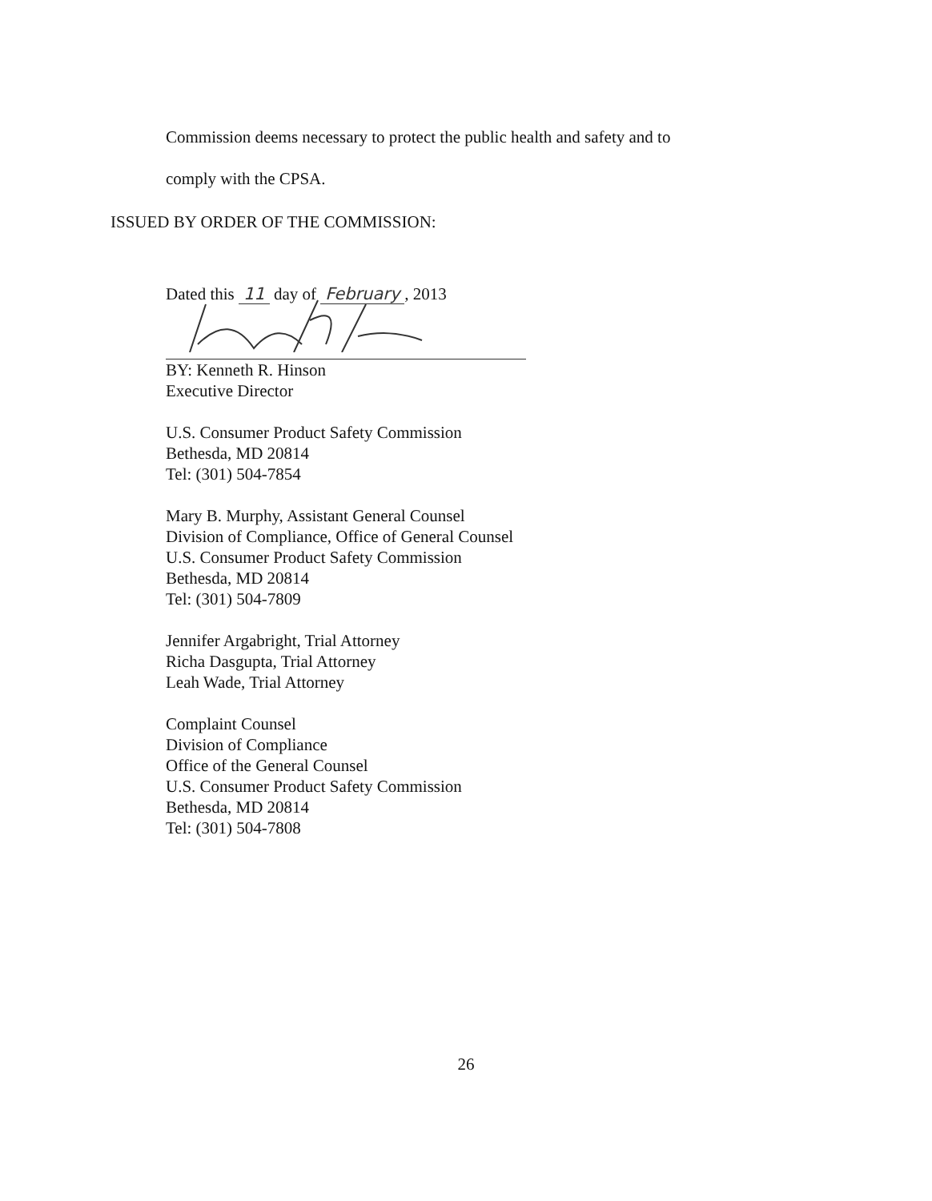Commission deems necessary to protect the public health and safety and to
comply with the CPSA.
ISSUED BY ORDER OF THE COMMISSION:
Dated this 11 day of February, 2013
BY: Kenneth R. Hinson
Executive Director
U.S. Consumer Product Safety Commission
Bethesda, MD 20814
Tel: (301) 504-7854
Mary B. Murphy, Assistant General Counsel
Division of Compliance, Office of General Counsel
U.S. Consumer Product Safety Commission
Bethesda, MD 20814
Tel: (301) 504-7809
Jennifer Argabright, Trial Attorney
Richa Dasgupta, Trial Attorney
Leah Wade, Trial Attorney
Complaint Counsel
Division of Compliance
Office of the General Counsel
U.S. Consumer Product Safety Commission
Bethesda, MD 20814
Tel: (301) 504-7808
26